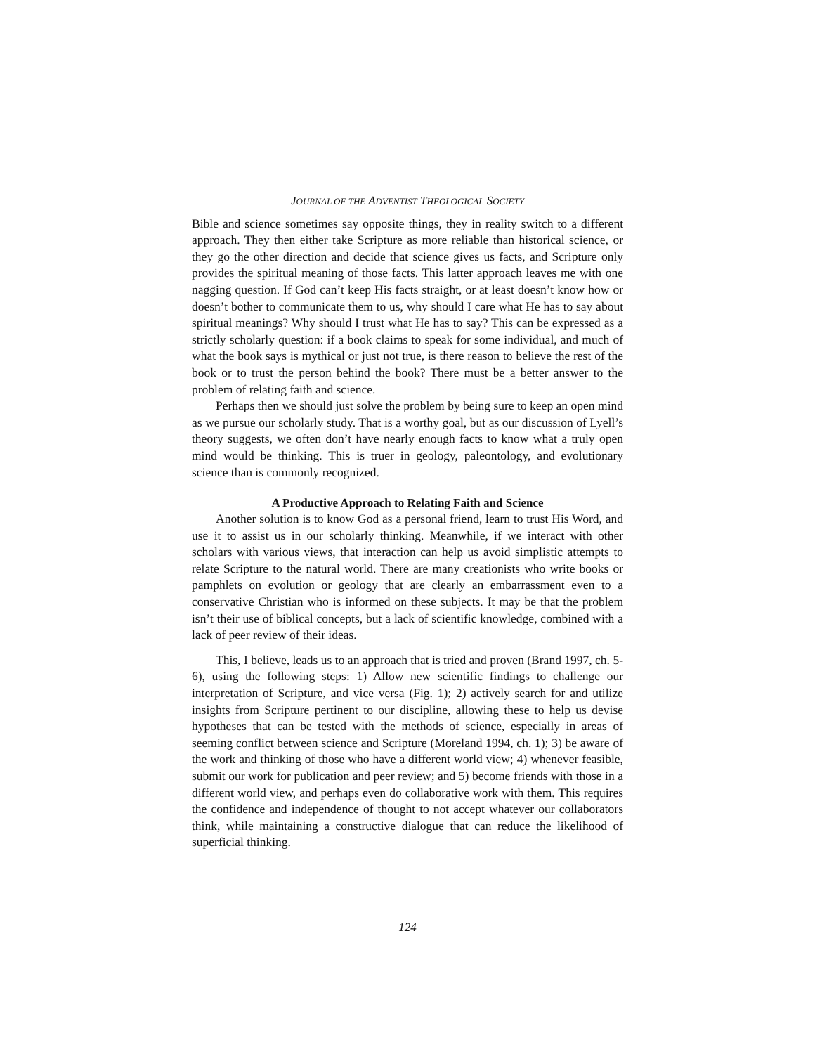JOURNAL OF THE ADVENTIST THEOLOGICAL SOCIETY
Bible and science sometimes say opposite things, they in reality switch to a different approach. They then either take Scripture as more reliable than historical science, or they go the other direction and decide that science gives us facts, and Scripture only provides the spiritual meaning of those facts. This latter approach leaves me with one nagging question. If God can’t keep His facts straight, or at least doesn’t know how or doesn’t bother to communicate them to us, why should I care what He has to say about spiritual meanings? Why should I trust what He has to say? This can be expressed as a strictly scholarly question: if a book claims to speak for some individual, and much of what the book says is mythical or just not true, is there reason to believe the rest of the book or to trust the person behind the book? There must be a better answer to the problem of relating faith and science.
Perhaps then we should just solve the problem by being sure to keep an open mind as we pursue our scholarly study. That is a worthy goal, but as our discussion of Lyell’s theory suggests, we often don’t have nearly enough facts to know what a truly open mind would be thinking. This is truer in geology, paleontology, and evolutionary science than is commonly recognized.
A Productive Approach to Relating Faith and Science
Another solution is to know God as a personal friend, learn to trust His Word, and use it to assist us in our scholarly thinking. Meanwhile, if we interact with other scholars with various views, that interaction can help us avoid simplistic attempts to relate Scripture to the natural world. There are many creationists who write books or pamphlets on evolution or geology that are clearly an embarrassment even to a conservative Christian who is informed on these subjects. It may be that the problem isn’t their use of biblical concepts, but a lack of scientific knowledge, combined with a lack of peer review of their ideas.
This, I believe, leads us to an approach that is tried and proven (Brand 1997, ch. 5-6), using the following steps: 1) Allow new scientific findings to challenge our interpretation of Scripture, and vice versa (Fig. 1); 2) actively search for and utilize insights from Scripture pertinent to our discipline, allowing these to help us devise hypotheses that can be tested with the methods of science, especially in areas of seeming conflict between science and Scripture (Moreland 1994, ch. 1); 3) be aware of the work and thinking of those who have a different world view; 4) whenever feasible, submit our work for publication and peer review; and 5) become friends with those in a different world view, and perhaps even do collaborative work with them. This requires the confidence and independence of thought to not accept whatever our collaborators think, while maintaining a constructive dialogue that can reduce the likelihood of superficial thinking.
124